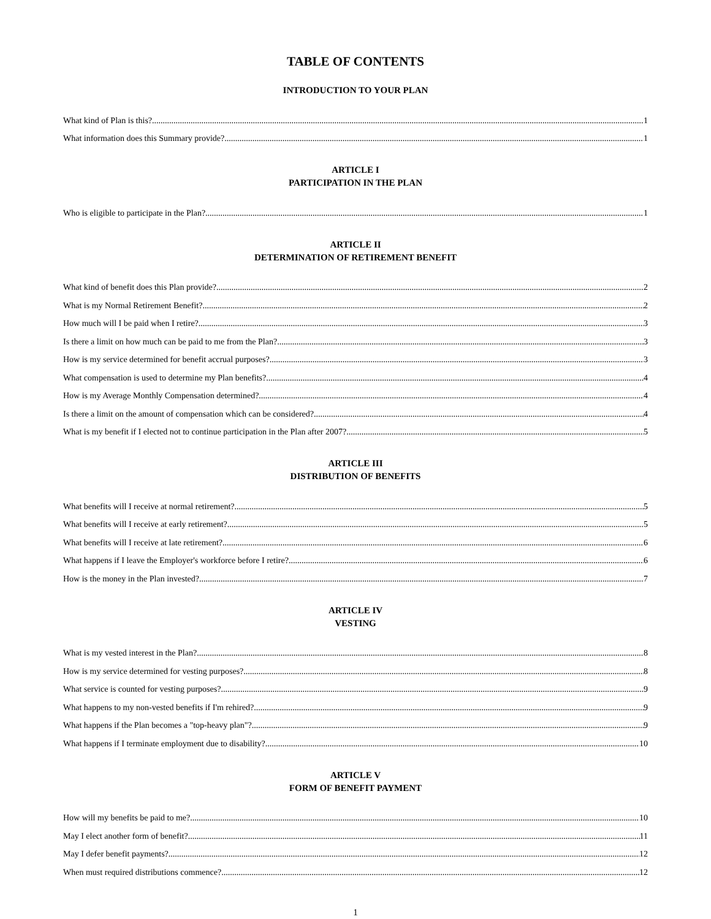TABLE OF CONTENTS
INTRODUCTION TO YOUR PLAN
What kind of Plan is this? 1
What information does this Summary provide? 1
ARTICLE I
PARTICIPATION IN THE PLAN
Who is eligible to participate in the Plan? 1
ARTICLE II
DETERMINATION OF RETIREMENT BENEFIT
What kind of benefit does this Plan provide? 2
What is my Normal Retirement Benefit? 2
How much will I be paid when I retire? 3
Is there a limit on how much can be paid to me from the Plan? 3
How is my service determined for benefit accrual purposes? 3
What compensation is used to determine my Plan benefits? 4
How is my Average Monthly Compensation determined? 4
Is there a limit on the amount of compensation which can be considered? 4
What is my benefit if I elected not to continue participation in the Plan after 2007? 5
ARTICLE III
DISTRIBUTION OF BENEFITS
What benefits will I receive at normal retirement? 5
What benefits will I receive at early retirement? 5
What benefits will I receive at late retirement? 6
What happens if I leave the Employer's workforce before I retire? 6
How is the money in the Plan invested? 7
ARTICLE IV
VESTING
What is my vested interest in the Plan? 8
How is my service determined for vesting purposes? 8
What service is counted for vesting purposes? 9
What happens to my non-vested benefits if I'm rehired? 9
What happens if the Plan becomes a "top-heavy plan"? 9
What happens if I terminate employment due to disability? 10
ARTICLE V
FORM OF BENEFIT PAYMENT
How will my benefits be paid to me? 10
May I elect another form of benefit? 11
May I defer benefit payments? 12
When must required distributions commence? 12
1